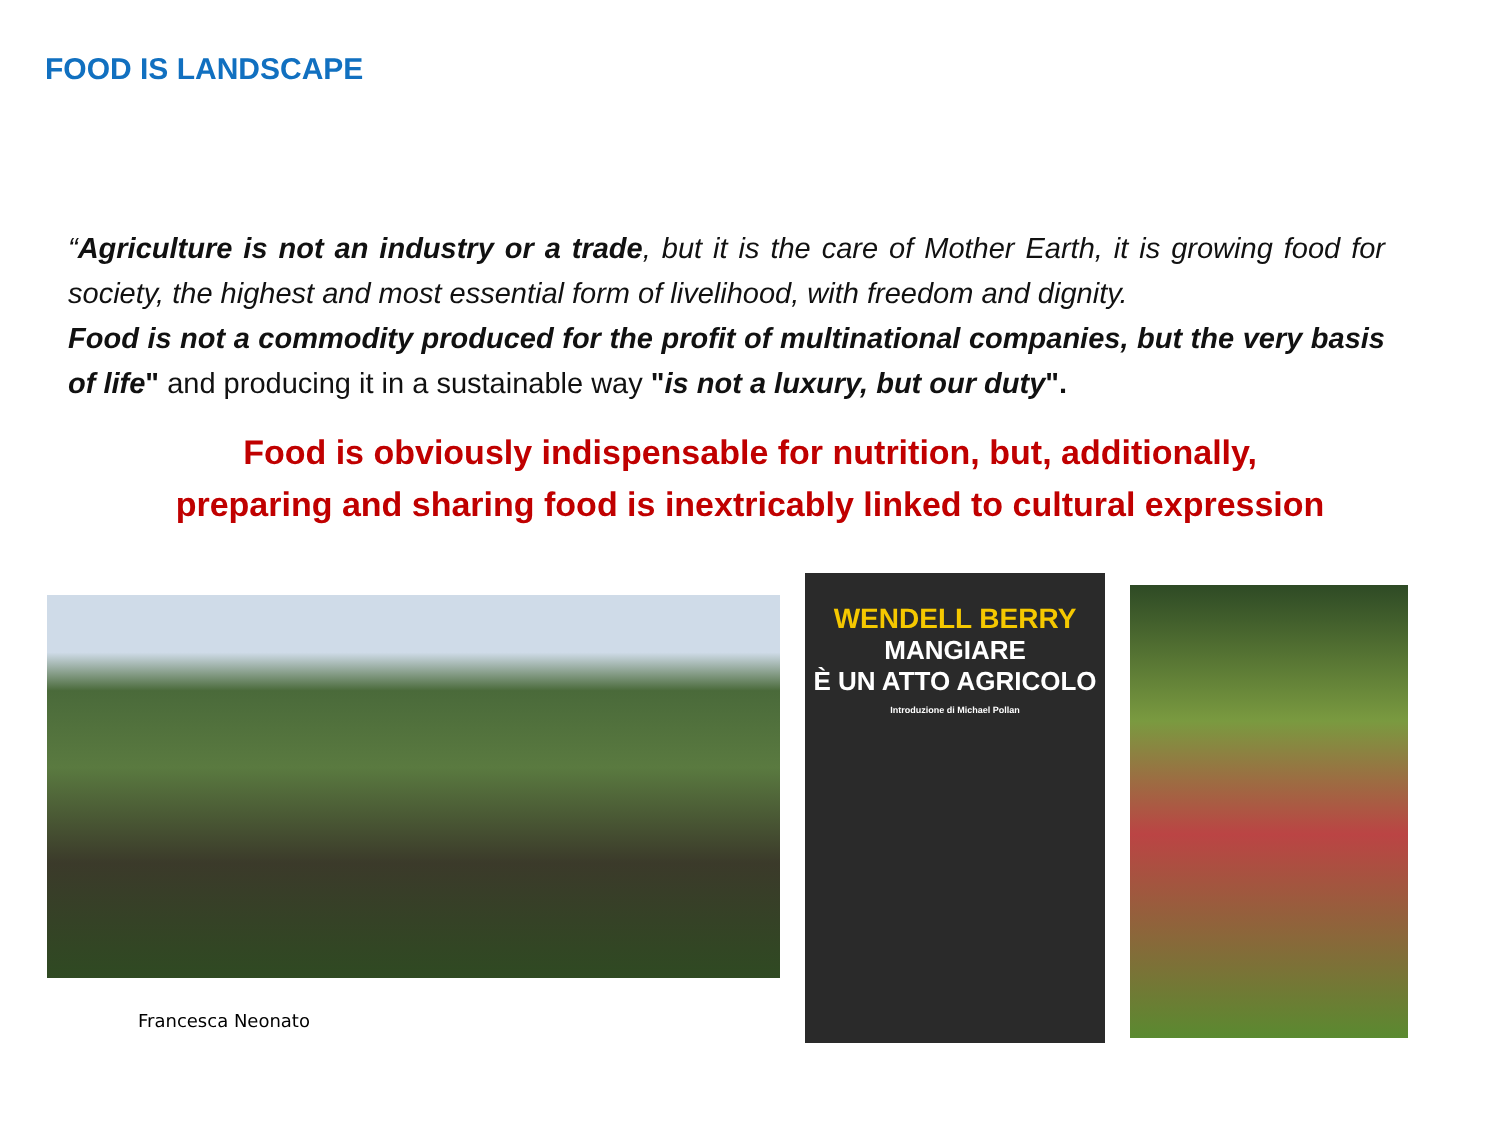FOOD IS LANDSCAPE
“Agriculture is not an industry or a trade, but it is the care of Mother Earth, it is growing food for society, the highest and most essential form of livelihood, with freedom and dignity.
Food is not a commodity produced for the profit of multinational companies, but the very basis of life" and producing it in a sustainable way "is not a luxury, but our duty".
Food is obviously indispensable for nutrition, but, additionally,
preparing and sharing food is inextricably linked to cultural expression
Francesca Neonato
WENDELL BERRY
MANGIARE
È UN ATTO AGRICOLO
Introduzione di Michael Pollan